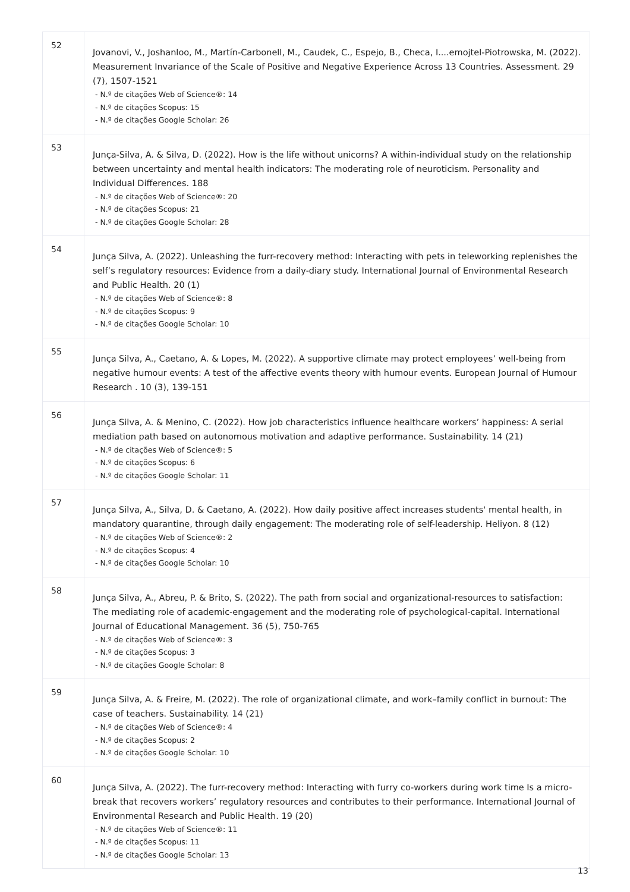| 52 | Jovanovi, V., Joshanloo, M., Martín-Carbonell, M., Caudek, C., Espejo, B., Checa, I....emojtel-Piotrowska, M. (2022). Measurement Invariance of the Scale of Positive and Negative Experience Across 13 Countries. Assessment. 29 (7), 1507-1521 - N.º de citações Web of Science®: 14 - N.º de citações Scopus: 15 - N.º de citações Google Scholar: 26 |
| 53 | Junça-Silva, A. & Silva, D. (2022). How is the life without unicorns? A within-individual study on the relationship between uncertainty and mental health indicators: The moderating role of neuroticism. Personality and Individual Differences. 188 - N.º de citações Web of Science®: 20 - N.º de citações Scopus: 21 - N.º de citações Google Scholar: 28 |
| 54 | Junça Silva, A. (2022). Unleashing the furr-recovery method: Interacting with pets in teleworking replenishes the self’s regulatory resources: Evidence from a daily-diary study. International Journal of Environmental Research and Public Health. 20 (1) - N.º de citações Web of Science®: 8 - N.º de citações Scopus: 9 - N.º de citações Google Scholar: 10 |
| 55 | Junça Silva, A., Caetano, A. & Lopes, M. (2022). A supportive climate may protect employees’ well-being from negative humour events: A test of the affective events theory with humour events. European Journal of Humour Research . 10 (3), 139-151 |
| 56 | Junça Silva, A. & Menino, C. (2022). How job characteristics influence healthcare workers’ happiness: A serial mediation path based on autonomous motivation and adaptive performance. Sustainability. 14 (21) - N.º de citações Web of Science®: 5 - N.º de citações Scopus: 6 - N.º de citações Google Scholar: 11 |
| 57 | Junça Silva, A., Silva, D. & Caetano, A. (2022). How daily positive affect increases students' mental health, in mandatory quarantine, through daily engagement: The moderating role of self-leadership. Heliyon. 8 (12) - N.º de citações Web of Science®: 2 - N.º de citações Scopus: 4 - N.º de citações Google Scholar: 10 |
| 58 | Junça Silva, A., Abreu, P. & Brito, S. (2022). The path from social and organizational-resources to satisfaction: The mediating role of academic-engagement and the moderating role of psychological-capital. International Journal of Educational Management. 36 (5), 750-765 - N.º de citações Web of Science®: 3 - N.º de citações Scopus: 3 - N.º de citações Google Scholar: 8 |
| 59 | Junça Silva, A. & Freire, M. (2022). The role of organizational climate, and work–family conflict in burnout: The case of teachers. Sustainability. 14 (21) - N.º de citações Web of Science®: 4 - N.º de citações Scopus: 2 - N.º de citações Google Scholar: 10 |
| 60 | Junça Silva, A. (2022). The furr-recovery method: Interacting with furry co-workers during work time Is a micro-break that recovers workers’ regulatory resources and contributes to their performance. International Journal of Environmental Research and Public Health. 19 (20) - N.º de citações Web of Science®: 11 - N.º de citações Scopus: 11 - N.º de citações Google Scholar: 13 |
13